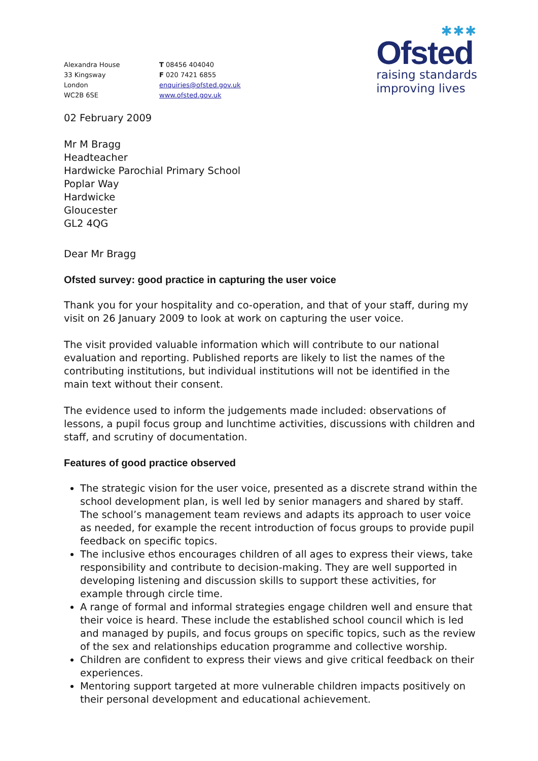Alexandra House
33 Kingsway
London
WC2B 6SE
T 08456 404040
F 020 7421 6855
enquiries@ofsted.gov.uk
www.ofsted.gov.uk
✱✱✱
Ofsted
raising standards
improving lives
02 February 2009
Mr M Bragg
Headteacher
Hardwicke Parochial Primary School
Poplar Way
Hardwicke
Gloucester
GL2 4QG
Dear Mr Bragg
Ofsted survey: good practice in capturing the user voice
Thank you for your hospitality and co-operation, and that of your staff, during my visit on 26 January 2009 to look at work on capturing the user voice.
The visit provided valuable information which will contribute to our national evaluation and reporting. Published reports are likely to list the names of the contributing institutions, but individual institutions will not be identified in the main text without their consent.
The evidence used to inform the judgements made included: observations of lessons, a pupil focus group and lunchtime activities, discussions with children and staff, and scrutiny of documentation.
Features of good practice observed
The strategic vision for the user voice, presented as a discrete strand within the school development plan, is well led by senior managers and shared by staff. The school’s management team reviews and adapts its approach to user voice as needed, for example the recent introduction of focus groups to provide pupil feedback on specific topics.
The inclusive ethos encourages children of all ages to express their views, take responsibility and contribute to decision-making. They are well supported in developing listening and discussion skills to support these activities, for example through circle time.
A range of formal and informal strategies engage children well and ensure that their voice is heard. These include the established school council which is led and managed by pupils, and focus groups on specific topics, such as the review of the sex and relationships education programme and collective worship.
Children are confident to express their views and give critical feedback on their experiences.
Mentoring support targeted at more vulnerable children impacts positively on their personal development and educational achievement.